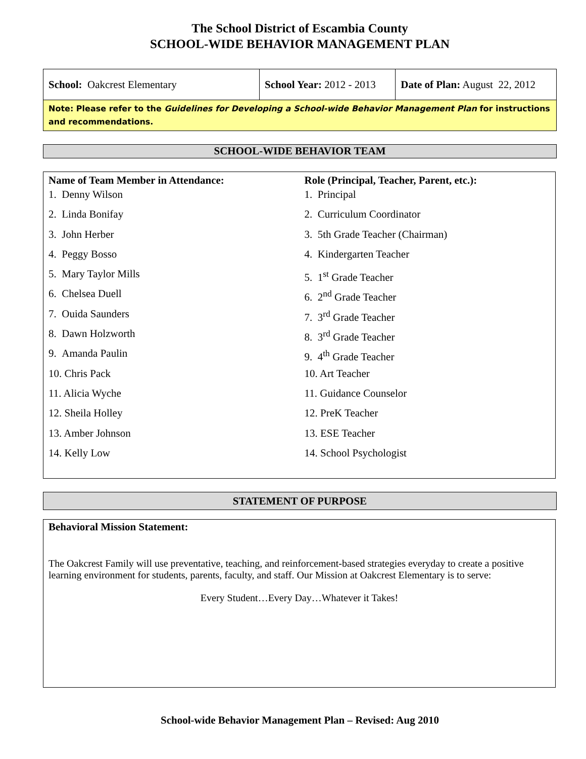The School District of Escambia County
SCHOOL-WIDE BEHAVIOR MANAGEMENT PLAN
| School: Oakcrest Elementary | School Year: 2012 - 2013 | Date of Plan: August 22, 2012 |
| Note: Please refer to the Guidelines for Developing a School-wide Behavior Management Plan for instructions and recommendations. | | |
SCHOOL-WIDE BEHAVIOR TEAM
Name of Team Member in Attendance:
1. Denny Wilson
2. Linda Bonifay
3. John Herber
4. Peggy Bosso
5. Mary Taylor Mills
6. Chelsea Duell
7. Ouida Saunders
8. Dawn Holzworth
9. Amanda Paulin
10. Chris Pack
11. Alicia Wyche
12. Sheila Holley
13. Amber Johnson
14. Kelly Low
Role (Principal, Teacher, Parent, etc.):
1. Principal
2. Curriculum Coordinator
3. 5th Grade Teacher (Chairman)
4. Kindergarten Teacher
5. 1<sup>st</sup> Grade Teacher
6. 2<sup>nd</sup> Grade Teacher
7. 3<sup>rd</sup> Grade Teacher
8. 3<sup>rd</sup> Grade Teacher
9. 4<sup>th</sup> Grade Teacher
10. Art Teacher
11. Guidance Counselor
12. PreK Teacher
13. ESE Teacher
14. School Psychologist
STATEMENT OF PURPOSE
Behavioral Mission Statement:
The Oakcrest Family will use preventative, teaching, and reinforcement-based strategies everyday to create a positive learning environment for students, parents, faculty, and staff. Our Mission at Oakcrest Elementary is to serve:
Every Student…Every Day…Whatever it Takes!
School-wide Behavior Management Plan – Revised: Aug 2010